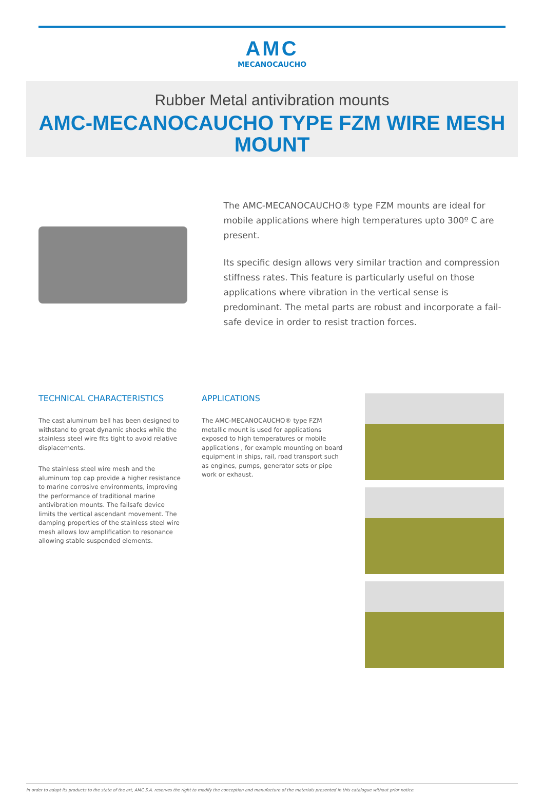AMC
MECANOCAUCHO
Rubber Metal antivibration mounts
AMC-MECANOCAUCHO TYPE FZM WIRE MESH MOUNT
The AMC-MECANOCAUCHO® type FZM mounts are ideal for mobile applications where high temperatures upto 300º C are present.
Its specific design allows very similar traction and compression stiffness rates. This feature is particularly useful on those applications where vibration in the vertical sense is predominant. The metal parts are robust and incorporate a fail-safe device in order to resist traction forces.
TECHNICAL CHARACTERISTICS
The cast aluminum bell has been designed to withstand to great dynamic shocks while the stainless steel wire fits tight to avoid relative displacements.
The stainless steel wire mesh and the aluminum top cap provide a higher resistance to marine corrosive environments, improving the performance of traditional marine antivibration mounts. The failsafe device limits the vertical ascendant movement. The damping properties of the stainless steel wire mesh allows low amplification to resonance allowing stable suspended elements.
APPLICATIONS
The AMC-MECANOCAUCHO® type FZM metallic mount is used for applications exposed to high temperatures or mobile applications , for example mounting on board equipment in ships, rail, road transport such as engines, pumps, generator sets or pipe work or exhaust.
In order to adapt its products to the state of the art, AMC S.A. reserves the right to modify the conception and manufacture of the materials presented in this catalogue without prior notice.